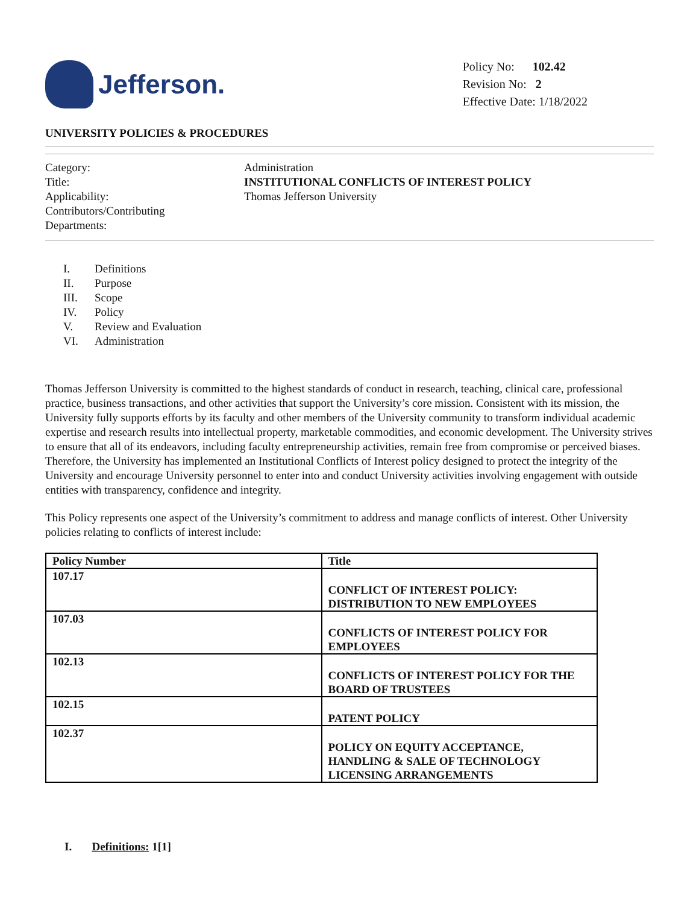Jefferson.
Policy No: 102.42
Revision No: 2
Effective Date: 1/18/2022
UNIVERSITY POLICIES & PROCEDURES
Category:
Administration
Title:
INSTITUTIONAL CONFLICTS OF INTEREST POLICY
Applicability:
Thomas Jefferson University
Contributors/Contributing
Departments:
I. Definitions
II. Purpose
III. Scope
IV. Policy
V. Review and Evaluation
VI. Administration
Thomas Jefferson University is committed to the highest standards of conduct in research, teaching, clinical care, professional practice, business transactions, and other activities that support the University’s core mission. Consistent with its mission, the University fully supports efforts by its faculty and other members of the University community to transform individual academic expertise and research results into intellectual property, marketable commodities, and economic development. The University strives to ensure that all of its endeavors, including faculty entrepreneurship activities, remain free from compromise or perceived biases. Therefore, the University has implemented an Institutional Conflicts of Interest policy designed to protect the integrity of the University and encourage University personnel to enter into and conduct University activities involving engagement with outside entities with transparency, confidence and integrity.
This Policy represents one aspect of the University’s commitment to address and manage conflicts of interest. Other University policies relating to conflicts of interest include:
| Policy Number | Title |
| --- | --- |
| 107.17 | CONFLICT OF INTEREST POLICY: DISTRIBUTION TO NEW EMPLOYEES |
| 107.03 | CONFLICTS OF INTEREST POLICY FOR EMPLOYEES |
| 102.13 | CONFLICTS OF INTEREST POLICY FOR THE BOARD OF TRUSTEES |
| 102.15 | PATENT POLICY |
| 102.37 | POLICY ON EQUITY ACCEPTANCE, HANDLING & SALE OF TECHNOLOGY LICENSING ARRANGEMENTS |
I. Definitions: 1[1]